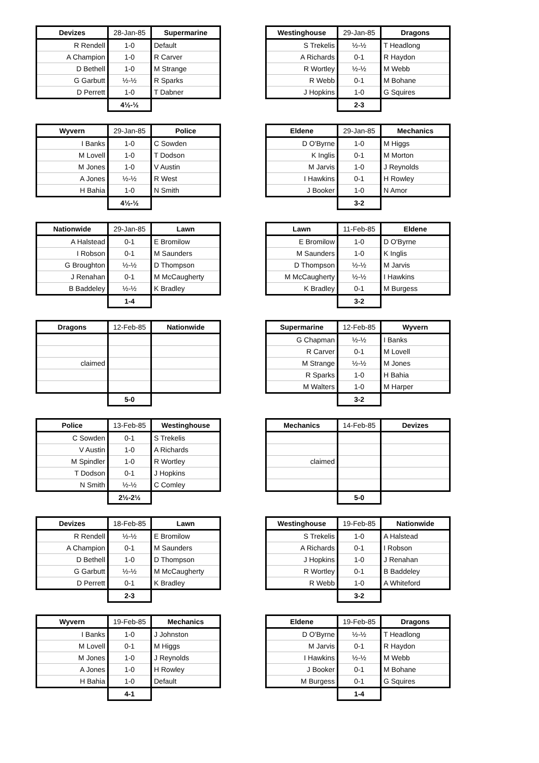| Devizes | 28-Jan-85 | Supermarine |
| --- | --- | --- |
| R Rendell | 1-0 | Default |
| A Champion | 1-0 | R Carver |
| D Bethell | 1-0 | M Strange |
| G Garbutt | ½-½ | R Sparks |
| D Perrett | 1-0 | T Dabner |
| | 4½-½ | |
| Westinghouse | 29-Jan-85 | Dragons |
| --- | --- | --- |
| S Trekelis | ½-½ | T Headlong |
| A Richards | 0-1 | R Haydon |
| R Wortley | ½-½ | M Webb |
| R Webb | 0-1 | M Bohane |
| J Hopkins | 1-0 | G Squires |
| | 2-3 | |
| Wyvern | 29-Jan-85 | Police |
| --- | --- | --- |
| I Banks | 1-0 | C Sowden |
| M Lovell | 1-0 | T Dodson |
| M Jones | 1-0 | V Austin |
| A Jones | ½-½ | R West |
| H Bahia | 1-0 | N Smith |
| | 4½-½ | |
| Eldene | 29-Jan-85 | Mechanics |
| --- | --- | --- |
| D O'Byrne | 1-0 | M Higgs |
| K Inglis | 0-1 | M Morton |
| M Jarvis | 1-0 | J Reynolds |
| I Hawkins | 0-1 | H Rowley |
| J Booker | 1-0 | N Amor |
| | 3-2 | |
| Nationwide | 29-Jan-85 | Lawn |
| --- | --- | --- |
| A Halstead | 0-1 | E Bromilow |
| I Robson | 0-1 | M Saunders |
| G Broughton | ½-½ | D Thompson |
| J Renahan | 0-1 | M McCaugherty |
| B Baddeley | ½-½ | K Bradley |
| | 1-4 | |
| Lawn | 11-Feb-85 | Eldene |
| --- | --- | --- |
| E Bromilow | 1-0 | D O'Byrne |
| M Saunders | 1-0 | K Inglis |
| D Thompson | ½-½ | M Jarvis |
| M McCaugherty | ½-½ | I Hawkins |
| K Bradley | 0-1 | M Burgess |
| | 3-2 | |
| Dragons | 12-Feb-85 | Nationwide |
| --- | --- | --- |
| claimed | | |
| | 5-0 | |
| Supermarine | 12-Feb-85 | Wyvern |
| --- | --- | --- |
| G Chapman | ½-½ | I Banks |
| R Carver | 0-1 | M Lovell |
| M Strange | ½-½ | M Jones |
| R Sparks | 1-0 | H Bahia |
| M Walters | 1-0 | M Harper |
| | 3-2 | |
| Police | 13-Feb-85 | Westinghouse |
| --- | --- | --- |
| C Sowden | 0-1 | S Trekelis |
| V Austin | 1-0 | A Richards |
| M Spindler | 1-0 | R Wortley |
| T Dodson | 0-1 | J Hopkins |
| N Smith | ½-½ | C Comley |
| | 2½-2½ | |
| Mechanics | 14-Feb-85 | Devizes |
| --- | --- | --- |
| claimed | | |
| | 5-0 | |
| Devizes | 18-Feb-85 | Lawn |
| --- | --- | --- |
| R Rendell | ½-½ | E Bromilow |
| A Champion | 0-1 | M Saunders |
| D Bethell | 1-0 | D Thompson |
| G Garbutt | ½-½ | M McCaugherty |
| D Perrett | 0-1 | K Bradley |
| | 2-3 | |
| Westinghouse | 19-Feb-85 | Nationwide |
| --- | --- | --- |
| S Trekelis | 1-0 | A Halstead |
| A Richards | 0-1 | I Robson |
| J Hopkins | 1-0 | J Renahan |
| R Wortley | 0-1 | B Baddeley |
| R Webb | 1-0 | A Whiteford |
| | 3-2 | |
| Wyvern | 19-Feb-85 | Mechanics |
| --- | --- | --- |
| I Banks | 1-0 | J Johnston |
| M Lovell | 0-1 | M Higgs |
| M Jones | 1-0 | J Reynolds |
| A Jones | 1-0 | H Rowley |
| H Bahia | 1-0 | Default |
| | 4-1 | |
| Eldene | 19-Feb-85 | Dragons |
| --- | --- | --- |
| D O'Byrne | ½-½ | T Headlong |
| M Jarvis | 0-1 | R Haydon |
| I Hawkins | ½-½ | M Webb |
| J Booker | 0-1 | M Bohane |
| M Burgess | 0-1 | G Squires |
| | 1-4 | |